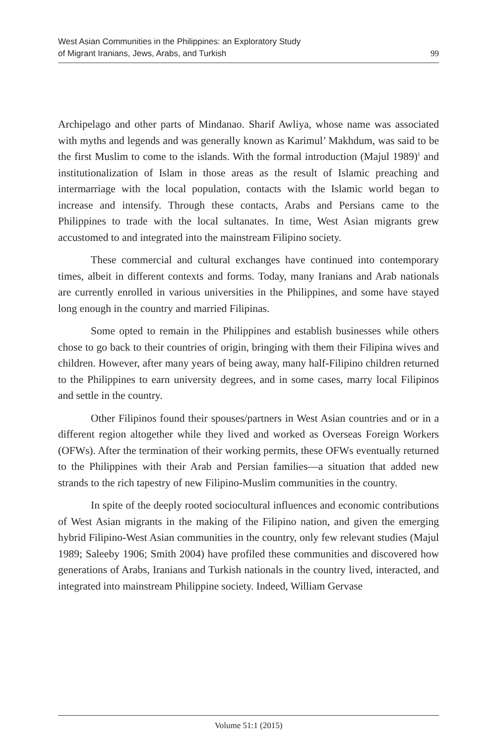West Asian Communities in the Philippines: an Exploratory Study
of Migrant Iranians, Jews, Arabs, and Turkish
99
Archipelago and other parts of Mindanao. Sharif Awliya, whose name was associated with myths and legends and was generally known as Karimul’ Makhdum, was said to be the first Muslim to come to the islands. With the formal introduction (Majul 1989)<sup>1</sup> and institutionalization of Islam in those areas as the result of Islamic preaching and intermarriage with the local population, contacts with the Islamic world began to increase and intensify. Through these contacts, Arabs and Persians came to the Philippines to trade with the local sultanates. In time, West Asian migrants grew accustomed to and integrated into the mainstream Filipino society.
These commercial and cultural exchanges have continued into contemporary times, albeit in different contexts and forms. Today, many Iranians and Arab nationals are currently enrolled in various universities in the Philippines, and some have stayed long enough in the country and married Filipinas.
Some opted to remain in the Philippines and establish businesses while others chose to go back to their countries of origin, bringing with them their Filipina wives and children. However, after many years of being away, many half-Filipino children returned to the Philippines to earn university degrees, and in some cases, marry local Filipinos and settle in the country.
Other Filipinos found their spouses/partners in West Asian countries and or in a different region altogether while they lived and worked as Overseas Foreign Workers (OFWs). After the termination of their working permits, these OFWs eventually returned to the Philippines with their Arab and Persian families—a situation that added new strands to the rich tapestry of new Filipino-Muslim communities in the country.
In spite of the deeply rooted sociocultural influences and economic contributions of West Asian migrants in the making of the Filipino nation, and given the emerging hybrid Filipino-West Asian communities in the country, only few relevant studies (Majul 1989; Saleeby 1906; Smith 2004) have profiled these communities and discovered how generations of Arabs, Iranians and Turkish nationals in the country lived, interacted, and integrated into mainstream Philippine society. Indeed, William Gervase
Volume 51:1 (2015)